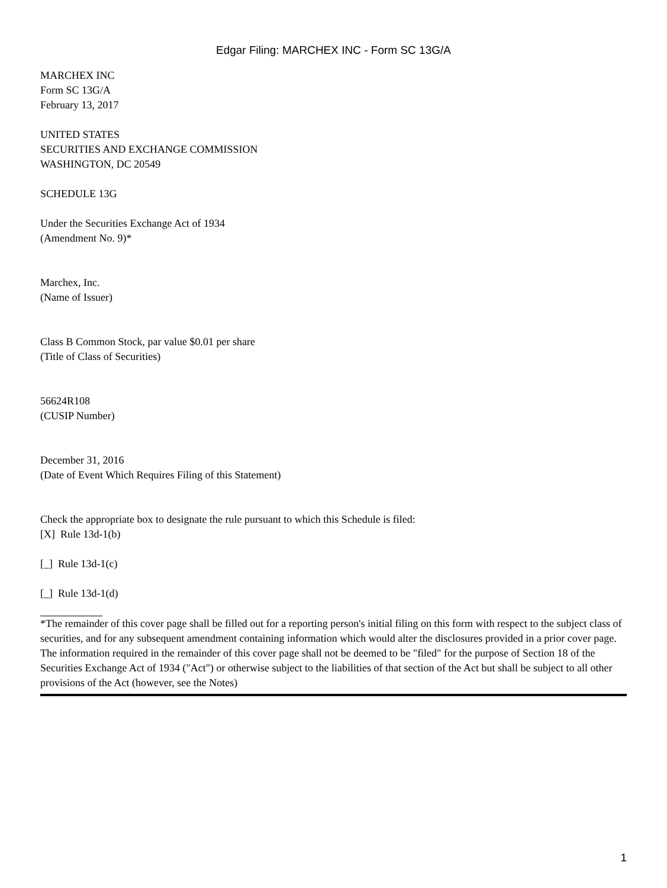Edgar Filing: MARCHEX INC - Form SC 13G/A
MARCHEX INC
Form SC 13G/A
February 13, 2017
UNITED STATES
SECURITIES AND EXCHANGE COMMISSION
WASHINGTON, DC 20549
SCHEDULE 13G
Under the Securities Exchange Act of 1934
(Amendment No. 9)*
Marchex, Inc.
(Name of Issuer)
Class B Common Stock, par value $0.01 per share
(Title of Class of Securities)
56624R108
(CUSIP Number)
December 31, 2016
(Date of Event Which Requires Filing of this Statement)
Check the appropriate box to designate the rule pursuant to which this Schedule is filed:
[X] Rule 13d-1(b)
[_] Rule 13d-1(c)
[_] Rule 13d-1(d)
*The remainder of this cover page shall be filled out for a reporting person's initial filing on this form with respect to the subject class of securities, and for any subsequent amendment containing information which would alter the disclosures provided in a prior cover page.
The information required in the remainder of this cover page shall not be deemed to be "filed" for the purpose of Section 18 of the Securities Exchange Act of 1934 ("Act") or otherwise subject to the liabilities of that section of the Act but shall be subject to all other provisions of the Act (however, see the Notes)
1